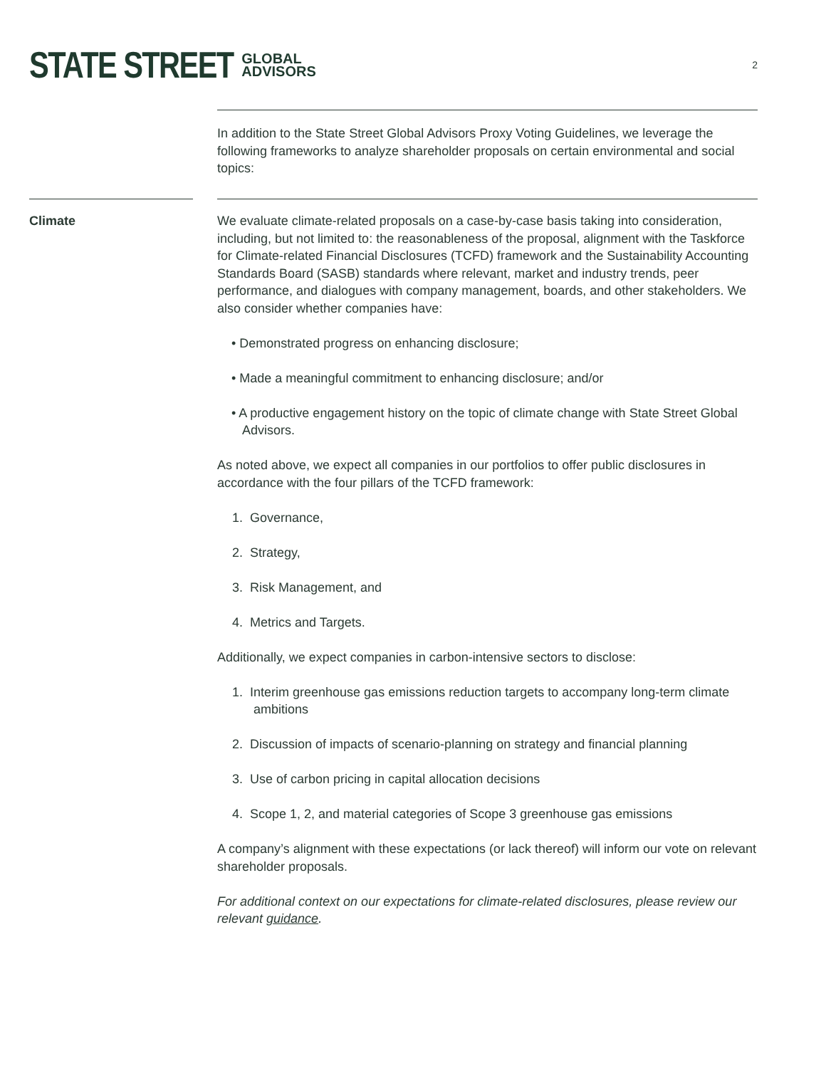STATE STREET GLOBAL
ADVISORS 2
In addition to the State Street Global Advisors Proxy Voting Guidelines, we leverage the following frameworks to analyze shareholder proposals on certain environmental and social topics:
Climate We evaluate climate-related proposals on a case-by-case basis taking into consideration, including, but not limited to: the reasonableness of the proposal, alignment with the Taskforce for Climate-related Financial Disclosures (TCFD) framework and the Sustainability Accounting Standards Board (SASB) standards where relevant, market and industry trends, peer performance, and dialogues with company management, boards, and other stakeholders. We also consider whether companies have:
• Demonstrated progress on enhancing disclosure;
• Made a meaningful commitment to enhancing disclosure; and/or
• A productive engagement history on the topic of climate change with State Street Global Advisors.
As noted above, we expect all companies in our portfolios to offer public disclosures in accordance with the four pillars of the TCFD framework:
1. Governance,
2. Strategy,
3. Risk Management, and
4. Metrics and Targets.
Additionally, we expect companies in carbon-intensive sectors to disclose:
1. Interim greenhouse gas emissions reduction targets to accompany long-term climate ambitions
2. Discussion of impacts of scenario-planning on strategy and financial planning
3. Use of carbon pricing in capital allocation decisions
4. Scope 1, 2, and material categories of Scope 3 greenhouse gas emissions
A company’s alignment with these expectations (or lack thereof) will inform our vote on relevant shareholder proposals.
For additional context on our expectations for climate-related disclosures, please review our relevant guidance.